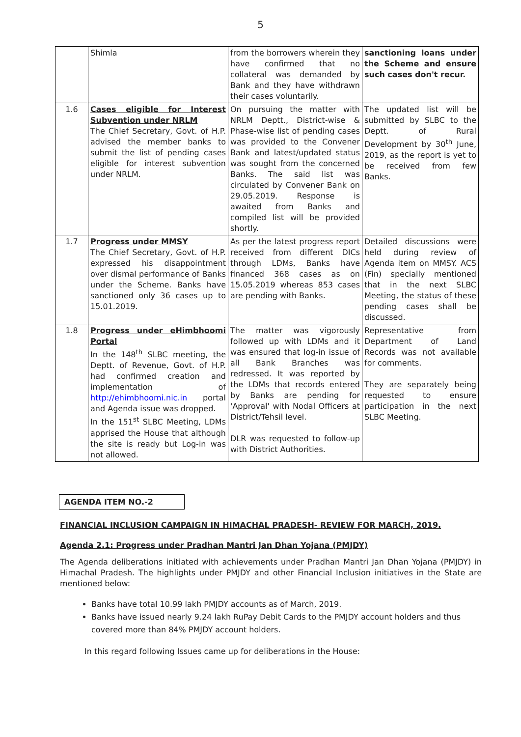5
| | Shimla | from the borrowers wherein they have confirmed that no collateral was demanded by Bank and they have withdrawn their cases voluntarily. | sanctioning loans under the Scheme and ensure such cases don't recur. |
| 1.6 | Cases eligible for Interest Subvention under NRLM The Chief Secretary, Govt. of H.P. advised the member banks to submit the list of pending cases eligible for interest subvention under NRLM. | On pursuing the matter with NRLM Deptt., District-wise & Phase-wise list of pending cases was provided to the Convener Bank and latest/updated status was sought from the concerned Banks. The said list was circulated by Convener Bank on 29.05.2019. Response is awaited from Banks and compiled list will be provided shortly. | The updated list will be submitted by SLBC to the Deptt. of Rural Development by 30<sup>th</sup> June, 2019, as the report is yet to be received from few Banks. |
| 1.7 | Progress under MMSY The Chief Secretary, Govt. of H.P. expressed his disappointment over dismal performance of Banks under the Scheme. Banks have sanctioned only 36 cases up to 15.01.2019. | As per the latest progress report received from different DICs through LDMs, Banks have financed 368 cases as on 15.05.2019 whereas 853 cases are pending with Banks. | Detailed discussions were held during review of Agenda item on MMSY. ACS (Fin) specially mentioned that in the next SLBC Meeting, the status of these pending cases shall be discussed. |
| 1.8 | Progress under eHimbhoomi Portal In the 148<sup>th</sup> SLBC meeting, the Deptt. of Revenue, Govt. of H.P. had confirmed creation and implementation of http://ehimbhoomi.nic.in portal and Agenda issue was dropped. In the 151<sup>st</sup> SLBC Meeting, LDMs apprised the House that although the site is ready but Log-in was not allowed. | The matter was vigorously followed up with LDMs and it was ensured that log-in issue of all Bank Branches was redressed. It was reported by the LDMs that records entered by Banks are pending for 'Approval' with Nodal Officers at District/Tehsil level. DLR was requested to follow-up with District Authorities. | Representative from Department of Land Records was not available for comments. They are separately being requested to ensure participation in the next SLBC Meeting. |
AGENDA ITEM NO.-2
FINANCIAL INCLUSION CAMPAIGN IN HIMACHAL PRADESH- REVIEW FOR MARCH, 2019.
Agenda 2.1: Progress under Pradhan Mantri Jan Dhan Yojana (PMJDY)
The Agenda deliberations initiated with achievements under Pradhan Mantri Jan Dhan Yojana (PMJDY) in Himachal Pradesh. The highlights under PMJDY and other Financial Inclusion initiatives in the State are mentioned below:
Banks have total 10.99 lakh PMJDY accounts as of March, 2019.
Banks have issued nearly 9.24 lakh RuPay Debit Cards to the PMJDY account holders and thus covered more than 84% PMJDY account holders.
In this regard following Issues came up for deliberations in the House: